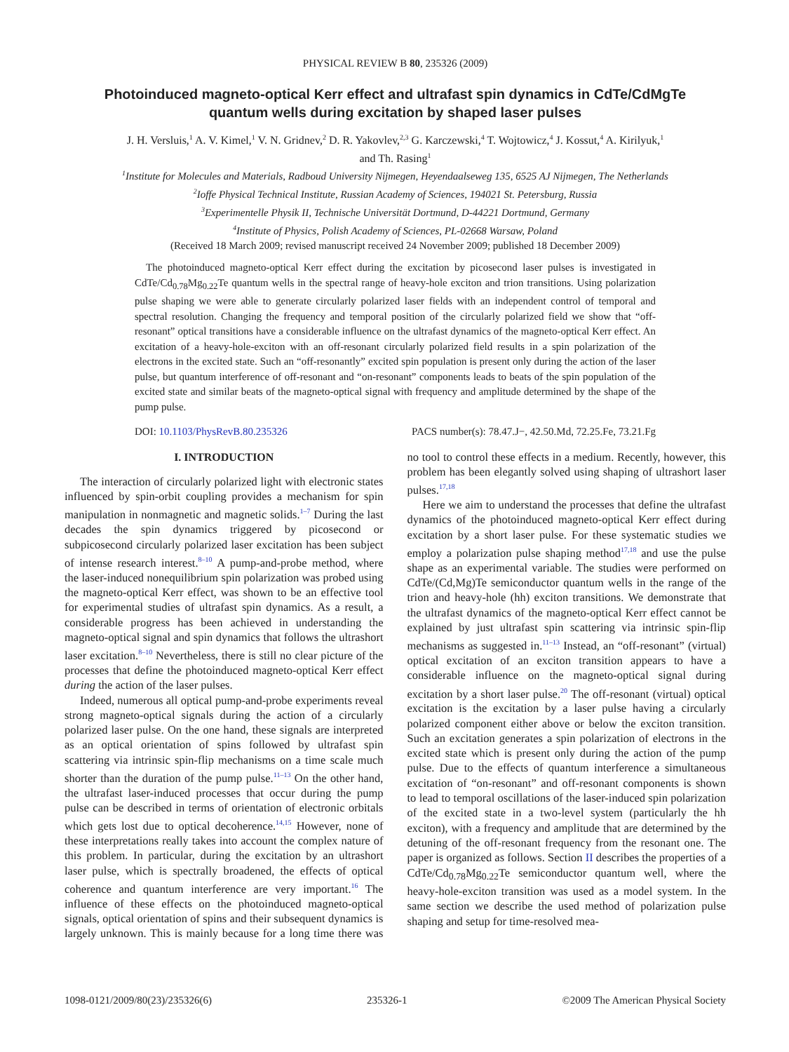PHYSICAL REVIEW B 80, 235326 (2009)
Photoinduced magneto-optical Kerr effect and ultrafast spin dynamics in CdTe/CdMgTe quantum wells during excitation by shaped laser pulses
J. H. Versluis,<sup>1</sup> A. V. Kimel,<sup>1</sup> V. N. Gridnev,<sup>2</sup> D. R. Yakovlev,<sup>2,3</sup> G. Karczewski,<sup>4</sup> T. Wojtowicz,<sup>4</sup> J. Kossut,<sup>4</sup> A. Kirilyuk,<sup>1</sup>
and Th. Rasing<sup>1</sup>
<sup>1</sup> Institute for Molecules and Materials, Radboud University Nijmegen, Heyendaalseweg 135, 6525 AJ Nijmegen, The Netherlands
<sup>2</sup> Ioffe Physical Technical Institute, Russian Academy of Sciences, 194021 St. Petersburg, Russia
<sup>3</sup> Experimentelle Physik II, Technische Universität Dortmund, D-44221 Dortmund, Germany
<sup>4</sup> Institute of Physics, Polish Academy of Sciences, PL-02668 Warsaw, Poland
(Received 18 March 2009; revised manuscript received 24 November 2009; published 18 December 2009)
The photoinduced magneto-optical Kerr effect during the excitation by picosecond laser pulses is investigated in CdTe/Cd<sub>0.78</sub>Mg<sub>0.22</sub>Te quantum wells in the spectral range of heavy-hole exciton and trion transitions. Using polarization pulse shaping we were able to generate circularly polarized laser fields with an independent control of temporal and spectral resolution. Changing the frequency and temporal position of the circularly polarized field we show that “off-resonant” optical transitions have a considerable influence on the ultrafast dynamics of the magneto-optical Kerr effect. An excitation of a heavy-hole-exciton with an off-resonant circularly polarized field results in a spin polarization of the electrons in the excited state. Such an “off-resonantly” excited spin population is present only during the action of the laser pulse, but quantum interference of off-resonant and “on-resonant” components leads to beats of the spin population of the excited state and similar beats of the magneto-optical signal with frequency and amplitude determined by the shape of the pump pulse.
DOI: 10.1103/PhysRevB.80.235326 PACS number(s): 78.47.J−, 42.50.Md, 72.25.Fe, 73.21.Fg
I. INTRODUCTION
The interaction of circularly polarized light with electronic states influenced by spin-orbit coupling provides a mechanism for spin manipulation in nonmagnetic and magnetic solids.<sup>1–7</sup> During the last decades the spin dynamics triggered by picosecond or subpicosecond circularly polarized laser excitation has been subject of intense research interest.<sup>8–10</sup> A pump-and-probe method, where the laser-induced nonequilibrium spin polarization was probed using the magneto-optical Kerr effect, was shown to be an effective tool for experimental studies of ultrafast spin dynamics. As a result, a considerable progress has been achieved in understanding the magneto-optical signal and spin dynamics that follows the ultrashort laser excitation.<sup>8–10</sup> Nevertheless, there is still no clear picture of the processes that define the photoinduced magneto-optical Kerr effect during the action of the laser pulses.
Indeed, numerous all optical pump-and-probe experiments reveal strong magneto-optical signals during the action of a circularly polarized laser pulse. On the one hand, these signals are interpreted as an optical orientation of spins followed by ultrafast spin scattering via intrinsic spin-flip mechanisms on a time scale much shorter than the duration of the pump pulse.<sup>11–13</sup> On the other hand, the ultrafast laser-induced processes that occur during the pump pulse can be described in terms of orientation of electronic orbitals which gets lost due to optical decoherence.<sup>14,15</sup> However, none of these interpretations really takes into account the complex nature of this problem. In particular, during the excitation by an ultrashort laser pulse, which is spectrally broadened, the effects of optical coherence and quantum interference are very important.<sup>16</sup> The influence of these effects on the photoinduced magneto-optical signals, optical orientation of spins and their subsequent dynamics is largely unknown. This is mainly because for a long time there was no tool to control these effects in a medium. Recently, however, this problem has been elegantly solved using shaping of ultrashort laser pulses.<sup>17,18</sup>
Here we aim to understand the processes that define the ultrafast dynamics of the photoinduced magneto-optical Kerr effect during excitation by a short laser pulse. For these systematic studies we employ a polarization pulse shaping method<sup>17,18</sup> and use the pulse shape as an experimental variable. The studies were performed on CdTe/(Cd,Mg)Te semiconductor quantum wells in the range of the trion and heavy-hole (hh) exciton transitions. We demonstrate that the ultrafast dynamics of the magneto-optical Kerr effect cannot be explained by just ultrafast spin scattering via intrinsic spin-flip mechanisms as suggested in.<sup>11–13</sup> Instead, an “off-resonant” (virtual) optical excitation of an exciton transition appears to have a considerable influence on the magneto-optical signal during excitation by a short laser pulse.<sup>20</sup> The off-resonant (virtual) optical excitation is the excitation by a laser pulse having a circularly polarized component either above or below the exciton transition. Such an excitation generates a spin polarization of electrons in the excited state which is present only during the action of the pump pulse. Due to the effects of quantum interference a simultaneous excitation of “on-resonant” and off-resonant components is shown to lead to temporal oscillations of the laser-induced spin polarization of the excited state in a two-level system (particularly the hh exciton), with a frequency and amplitude that are determined by the detuning of the off-resonant frequency from the resonant one. The paper is organized as follows. Section II describes the properties of a CdTe/Cd<sub>0.78</sub>Mg<sub>0.22</sub>Te semiconductor quantum well, where the heavy-hole-exciton transition was used as a model system. In the same section we describe the used method of polarization pulse shaping and setup for time-resolved mea-
1098-0121/2009/80(23)/235326(6) 235326-1 ©2009 The American Physical Society